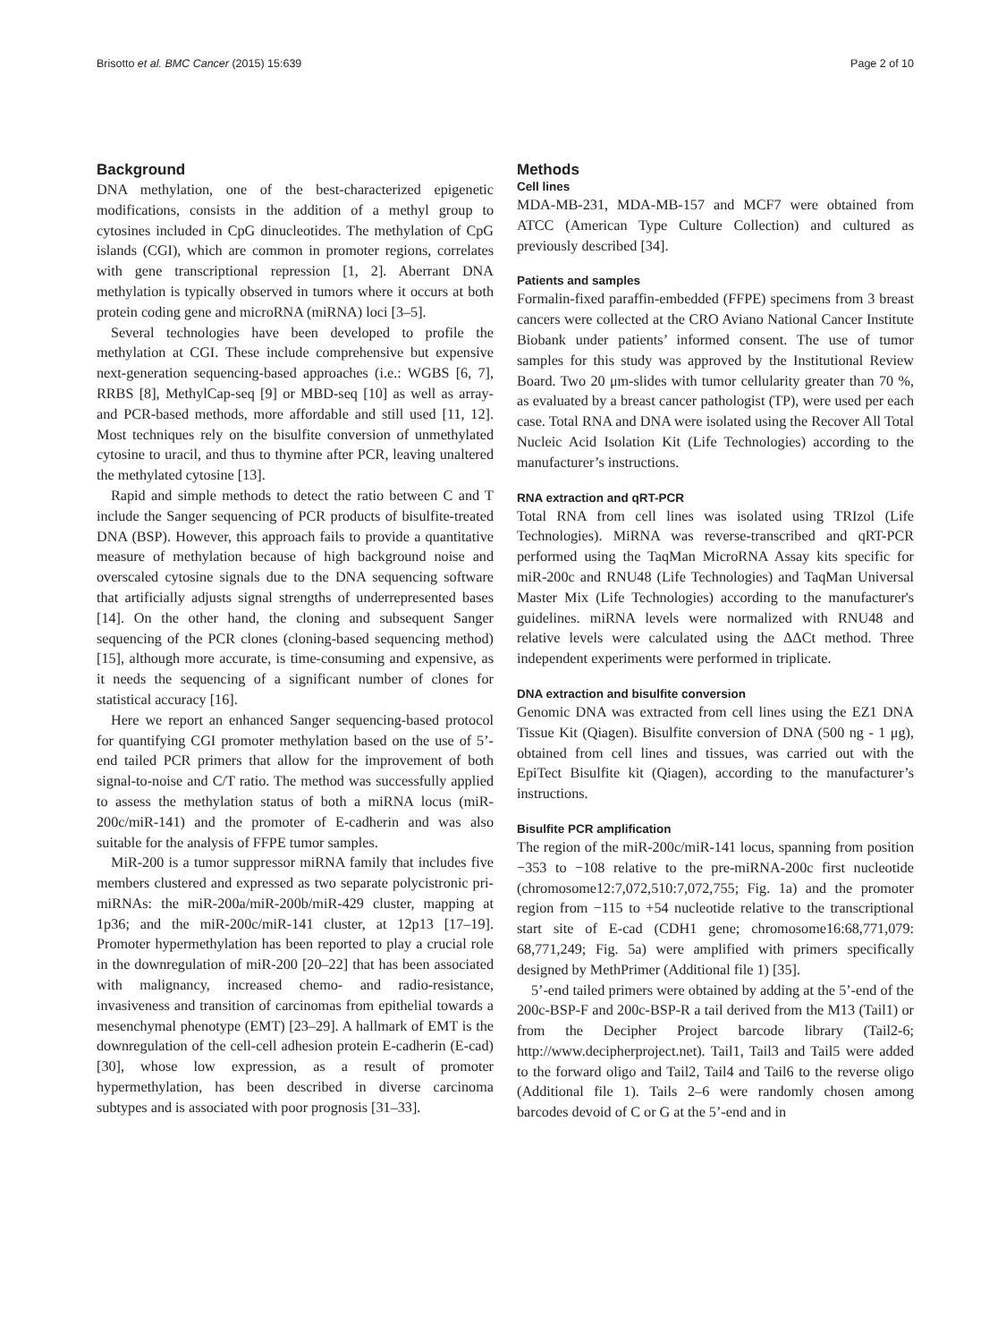Brisotto et al. BMC Cancer (2015) 15:639 Page 2 of 10
Background
DNA methylation, one of the best-characterized epigenetic modifications, consists in the addition of a methyl group to cytosines included in CpG dinucleotides. The methylation of CpG islands (CGI), which are common in promoter regions, correlates with gene transcriptional repression [1, 2]. Aberrant DNA methylation is typically observed in tumors where it occurs at both protein coding gene and microRNA (miRNA) loci [3–5].
Several technologies have been developed to profile the methylation at CGI. These include comprehensive but expensive next-generation sequencing-based approaches (i.e.: WGBS [6, 7], RRBS [8], MethylCap-seq [9] or MBD-seq [10] as well as array- and PCR-based methods, more affordable and still used [11, 12]. Most techniques rely on the bisulfite conversion of unmethylated cytosine to uracil, and thus to thymine after PCR, leaving unaltered the methylated cytosine [13].
Rapid and simple methods to detect the ratio between C and T include the Sanger sequencing of PCR products of bisulfite-treated DNA (BSP). However, this approach fails to provide a quantitative measure of methylation because of high background noise and overscaled cytosine signals due to the DNA sequencing software that artificially adjusts signal strengths of underrepresented bases [14]. On the other hand, the cloning and subsequent Sanger sequencing of the PCR clones (cloning-based sequencing method) [15], although more accurate, is time-consuming and expensive, as it needs the sequencing of a significant number of clones for statistical accuracy [16].
Here we report an enhanced Sanger sequencing-based protocol for quantifying CGI promoter methylation based on the use of 5’-end tailed PCR primers that allow for the improvement of both signal-to-noise and C/T ratio. The method was successfully applied to assess the methylation status of both a miRNA locus (miR-200c/miR-141) and the promoter of E-cadherin and was also suitable for the analysis of FFPE tumor samples.
MiR-200 is a tumor suppressor miRNA family that includes five members clustered and expressed as two separate polycistronic pri-miRNAs: the miR-200a/miR-200b/miR-429 cluster, mapping at 1p36; and the miR-200c/miR-141 cluster, at 12p13 [17–19]. Promoter hypermethylation has been reported to play a crucial role in the downregulation of miR-200 [20–22] that has been associated with malignancy, increased chemo- and radio-resistance, invasiveness and transition of carcinomas from epithelial towards a mesenchymal phenotype (EMT) [23–29]. A hallmark of EMT is the downregulation of the cell-cell adhesion protein E-cadherin (E-cad) [30], whose low expression, as a result of promoter hypermethylation, has been described in diverse carcinoma subtypes and is associated with poor prognosis [31–33].
Methods
Cell lines
MDA-MB-231, MDA-MB-157 and MCF7 were obtained from ATCC (American Type Culture Collection) and cultured as previously described [34].
Patients and samples
Formalin-fixed paraffin-embedded (FFPE) specimens from 3 breast cancers were collected at the CRO Aviano National Cancer Institute Biobank under patients’ informed consent. The use of tumor samples for this study was approved by the Institutional Review Board. Two 20 μm-slides with tumor cellularity greater than 70 %, as evaluated by a breast cancer pathologist (TP), were used per each case. Total RNA and DNA were isolated using the Recover All Total Nucleic Acid Isolation Kit (Life Technologies) according to the manufacturer’s instructions.
RNA extraction and qRT-PCR
Total RNA from cell lines was isolated using TRIzol (Life Technologies). MiRNA was reverse-transcribed and qRT-PCR performed using the TaqMan MicroRNA Assay kits specific for miR-200c and RNU48 (Life Technologies) and TaqMan Universal Master Mix (Life Technologies) according to the manufacturer's guidelines. miRNA levels were normalized with RNU48 and relative levels were calculated using the ΔΔCt method. Three independent experiments were performed in triplicate.
DNA extraction and bisulfite conversion
Genomic DNA was extracted from cell lines using the EZ1 DNA Tissue Kit (Qiagen). Bisulfite conversion of DNA (500 ng - 1 μg), obtained from cell lines and tissues, was carried out with the EpiTect Bisulfite kit (Qiagen), according to the manufacturer’s instructions.
Bisulfite PCR amplification
The region of the miR-200c/miR-141 locus, spanning from position −353 to −108 relative to the pre-miRNA-200c first nucleotide (chromosome12:7,072,510:7,072,755; Fig. 1a) and the promoter region from −115 to +54 nucleotide relative to the transcriptional start site of E-cad (CDH1 gene; chromosome16:68,771,079: 68,771,249; Fig. 5a) were amplified with primers specifically designed by MethPrimer (Additional file 1) [35].
5’-end tailed primers were obtained by adding at the 5’-end of the 200c-BSP-F and 200c-BSP-R a tail derived from the M13 (Tail1) or from the Decipher Project barcode library (Tail2-6; http://www.decipherproject.net). Tail1, Tail3 and Tail5 were added to the forward oligo and Tail2, Tail4 and Tail6 to the reverse oligo (Additional file 1). Tails 2–6 were randomly chosen among barcodes devoid of C or G at the 5’-end and in